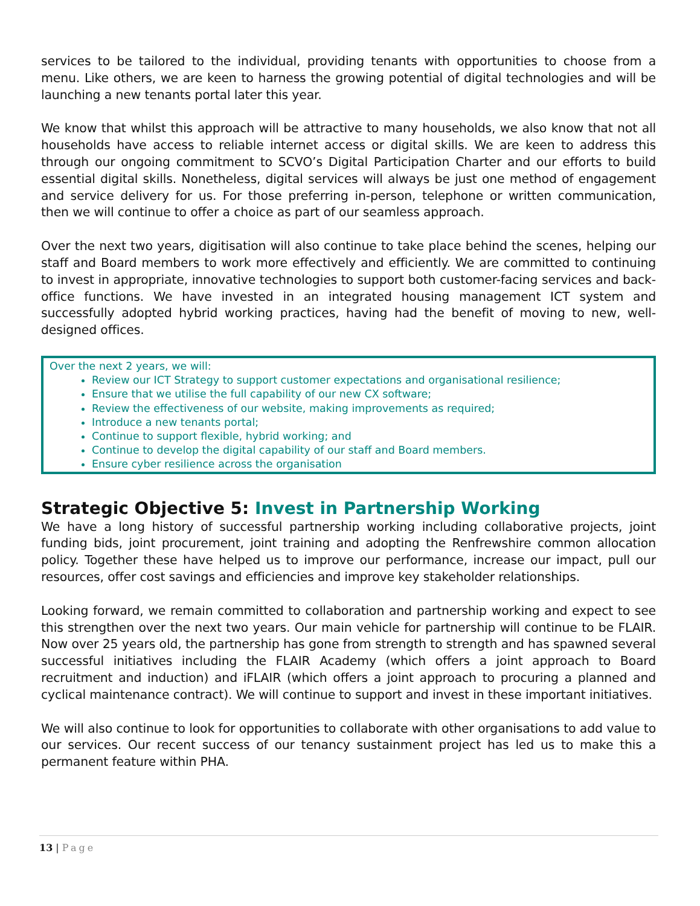services to be tailored to the individual, providing tenants with opportunities to choose from a menu. Like others, we are keen to harness the growing potential of digital technologies and will be launching a new tenants portal later this year.
We know that whilst this approach will be attractive to many households, we also know that not all households have access to reliable internet access or digital skills. We are keen to address this through our ongoing commitment to SCVO’s Digital Participation Charter and our efforts to build essential digital skills. Nonetheless, digital services will always be just one method of engagement and service delivery for us. For those preferring in-person, telephone or written communication, then we will continue to offer a choice as part of our seamless approach.
Over the next two years, digitisation will also continue to take place behind the scenes, helping our staff and Board members to work more effectively and efficiently. We are committed to continuing to invest in appropriate, innovative technologies to support both customer-facing services and back-office functions. We have invested in an integrated housing management ICT system and successfully adopted hybrid working practices, having had the benefit of moving to new, well-designed offices.
Over the next 2 years, we will:
Review our ICT Strategy to support customer expectations and organisational resilience;
Ensure that we utilise the full capability of our new CX software;
Review the effectiveness of our website, making improvements as required;
Introduce a new tenants portal;
Continue to support flexible, hybrid working; and
Continue to develop the digital capability of our staff and Board members.
Ensure cyber resilience across the organisation
Strategic Objective 5: Invest in Partnership Working
We have a long history of successful partnership working including collaborative projects, joint funding bids, joint procurement, joint training and adopting the Renfrewshire common allocation policy. Together these have helped us to improve our performance, increase our impact, pull our resources, offer cost savings and efficiencies and improve key stakeholder relationships.
Looking forward, we remain committed to collaboration and partnership working and expect to see this strengthen over the next two years. Our main vehicle for partnership will continue to be FLAIR. Now over 25 years old, the partnership has gone from strength to strength and has spawned several successful initiatives including the FLAIR Academy (which offers a joint approach to Board recruitment and induction) and iFLAIR (which offers a joint approach to procuring a planned and cyclical maintenance contract). We will continue to support and invest in these important initiatives.
We will also continue to look for opportunities to collaborate with other organisations to add value to our services. Our recent success of our tenancy sustainment project has led us to make this a permanent feature within PHA.
13 | Page